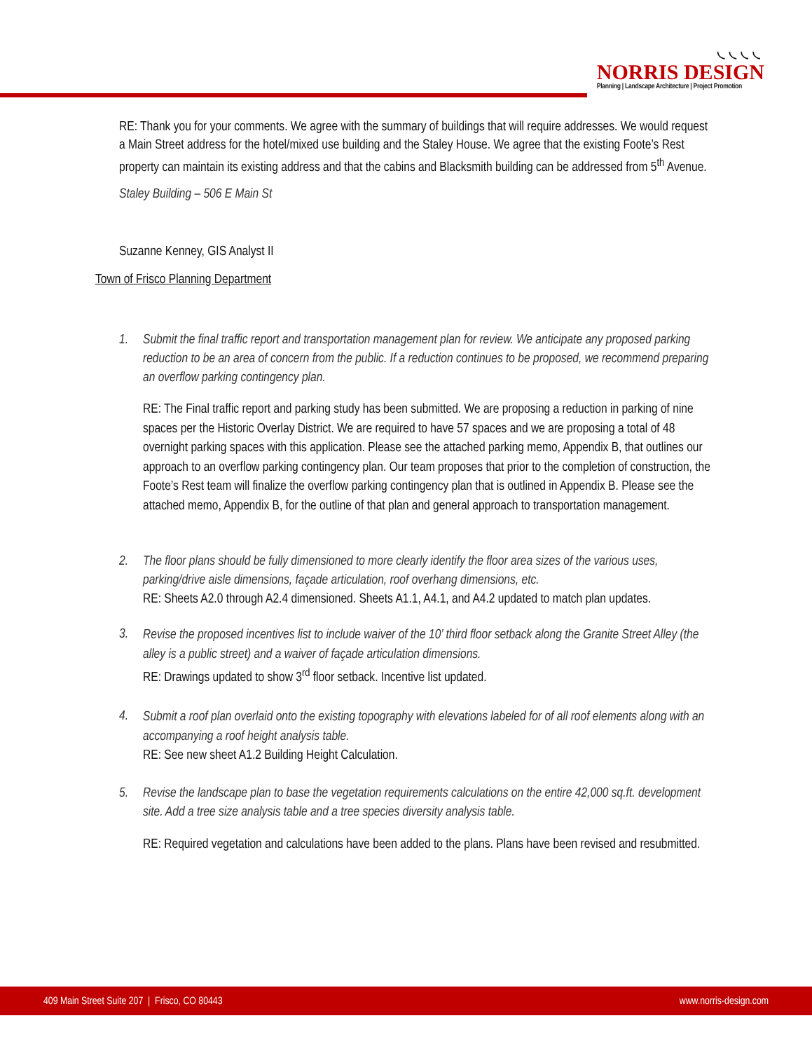◟◟◟◟
NORRIS DESIGN
Planning | Landscape Architecture | Project Promotion
RE: Thank you for your comments. We agree with the summary of buildings that will require addresses. We would request a Main Street address for the hotel/mixed use building and the Staley House. We agree that the existing Foote’s Rest property can maintain its existing address and that the cabins and Blacksmith building can be addressed from 5<sup>th</sup> Avenue.
Staley Building – 506 E Main St
Suzanne Kenney, GIS Analyst II
Town of Frisco Planning Department
1.
Submit the final traffic report and transportation management plan for review. We anticipate any proposed parking reduction to be an area of concern from the public. If a reduction continues to be proposed, we recommend preparing an overflow parking contingency plan.
RE: The Final traffic report and parking study has been submitted. We are proposing a reduction in parking of nine spaces per the Historic Overlay District. We are required to have 57 spaces and we are proposing a total of 48 overnight parking spaces with this application. Please see the attached parking memo, Appendix B, that outlines our approach to an overflow parking contingency plan. Our team proposes that prior to the completion of construction, the Foote’s Rest team will finalize the overflow parking contingency plan that is outlined in Appendix B. Please see the attached memo, Appendix B, for the outline of that plan and general approach to transportation management.
2.
The floor plans should be fully dimensioned to more clearly identify the floor area sizes of the various uses, parking/drive aisle dimensions, façade articulation, roof overhang dimensions, etc.
RE: Sheets A2.0 through A2.4 dimensioned. Sheets A1.1, A4.1, and A4.2 updated to match plan updates.
3.
Revise the proposed incentives list to include waiver of the 10’ third floor setback along the Granite Street Alley (the alley is a public street) and a waiver of façade articulation dimensions.
RE: Drawings updated to show 3<sup>rd</sup> floor setback. Incentive list updated.
4.
Submit a roof plan overlaid onto the existing topography with elevations labeled for of all roof elements along with an accompanying a roof height analysis table.
RE: See new sheet A1.2 Building Height Calculation.
5.
Revise the landscape plan to base the vegetation requirements calculations on the entire 42,000 sq.ft. development site. Add a tree size analysis table and a tree species diversity analysis table.
RE: Required vegetation and calculations have been added to the plans. Plans have been revised and resubmitted.
409 Main Street Suite 207 | Frisco, CO 80443 www.norris-design.com